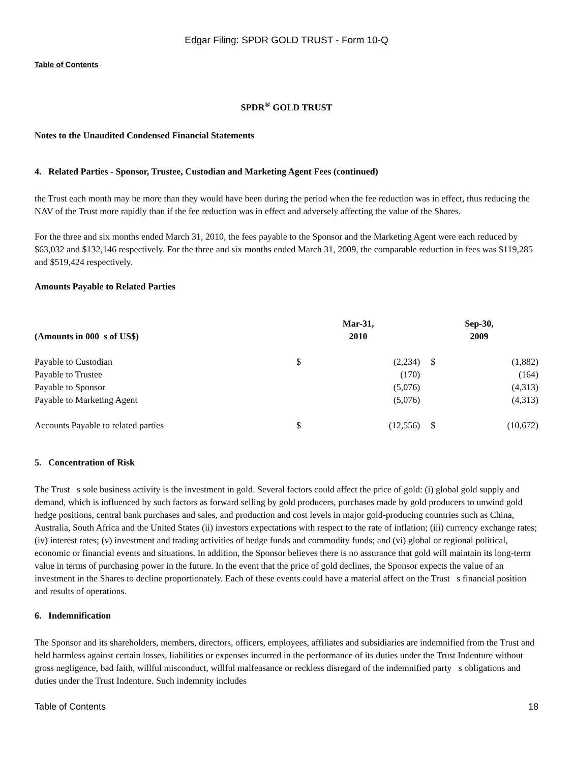Edgar Filing: SPDR GOLD TRUST - Form 10-Q
Table of Contents
SPDR<sup>®</sup> GOLD TRUST
Notes to the Unaudited Condensed Financial Statements
4. Related Parties - Sponsor, Trustee, Custodian and Marketing Agent Fees (continued)
the Trust each month may be more than they would have been during the period when the fee reduction was in effect, thus reducing the NAV of the Trust more rapidly than if the fee reduction was in effect and adversely affecting the value of the Shares.
For the three and six months ended March 31, 2010, the fees payable to the Sponsor and the Marketing Agent were each reduced by $63,032 and $132,146 respectively. For the three and six months ended March 31, 2009, the comparable reduction in fees was $119,285 and $519,424 respectively.
Amounts Payable to Related Parties
| (Amounts in 000 s of US$) | Mar-31, 2010 | | Sep-30, 2009 | |
| --- | --- | --- | --- | --- |
| Payable to Custodian | $ | (2,234) | $ | (1,882) |
| Payable to Trustee | | (170) | | (164) |
| Payable to Sponsor | | (5,076) | | (4,313) |
| Payable to Marketing Agent | | (5,076) | | (4,313) |
| Accounts Payable to related parties | $ | (12,556) | $ | (10,672) |
5. Concentration of Risk
The Trust s sole business activity is the investment in gold. Several factors could affect the price of gold: (i) global gold supply and demand, which is influenced by such factors as forward selling by gold producers, purchases made by gold producers to unwind gold hedge positions, central bank purchases and sales, and production and cost levels in major gold-producing countries such as China, Australia, South Africa and the United States (ii) investors expectations with respect to the rate of inflation; (iii) currency exchange rates; (iv) interest rates; (v) investment and trading activities of hedge funds and commodity funds; and (vi) global or regional political, economic or financial events and situations. In addition, the Sponsor believes there is no assurance that gold will maintain its long-term value in terms of purchasing power in the future. In the event that the price of gold declines, the Sponsor expects the value of an investment in the Shares to decline proportionately. Each of these events could have a material affect on the Trust s financial position and results of operations.
6. Indemnification
The Sponsor and its shareholders, members, directors, officers, employees, affiliates and subsidiaries are indemnified from the Trust and held harmless against certain losses, liabilities or expenses incurred in the performance of its duties under the Trust Indenture without gross negligence, bad faith, willful misconduct, willful malfeasance or reckless disregard of the indemnified party s obligations and duties under the Trust Indenture. Such indemnity includes
Table of Contents 18